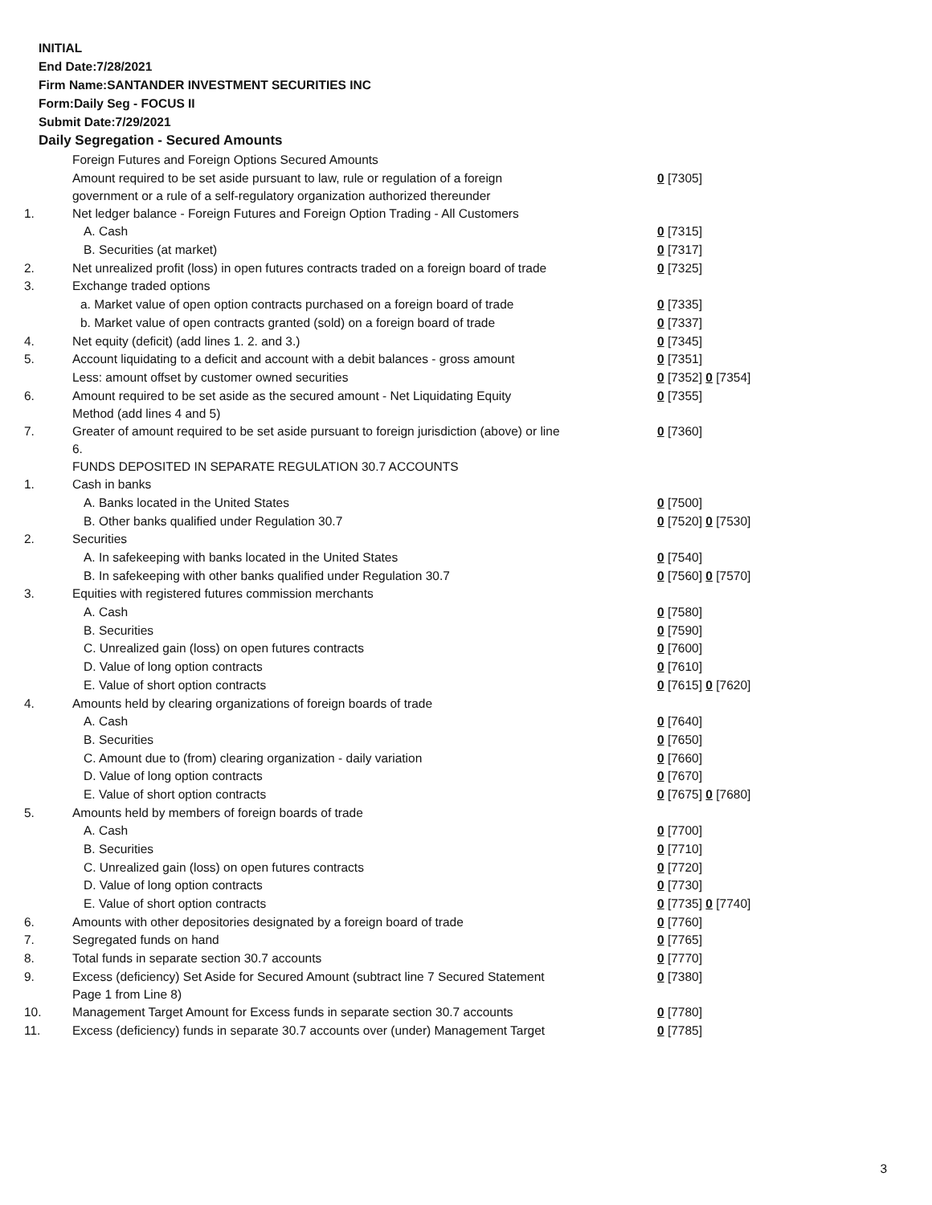INITIAL
End Date:7/28/2021
Firm Name:SANTANDER INVESTMENT SECURITIES INC
Form:Daily Seg - FOCUS II
Submit Date:7/29/2021
Daily Segregation - Secured Amounts
| | Foreign Futures and Foreign Options Secured Amounts | |
| | Amount required to be set aside pursuant to law, rule or regulation of a foreign government or a rule of a self-regulatory organization authorized thereunder | 0 [7305] |
| 1. | Net ledger balance - Foreign Futures and Foreign Option Trading - All Customers | |
| | A. Cash | 0 [7315] |
| | B. Securities (at market) | 0 [7317] |
| 2. | Net unrealized profit (loss) in open futures contracts traded on a foreign board of trade | 0 [7325] |
| 3. | Exchange traded options | |
| | a. Market value of open option contracts purchased on a foreign board of trade | 0 [7335] |
| | b. Market value of open contracts granted (sold) on a foreign board of trade | 0 [7337] |
| 4. | Net equity (deficit) (add lines 1. 2. and 3.) | 0 [7345] |
| 5. | Account liquidating to a deficit and account with a debit balances - gross amount | 0 [7351] |
| | Less: amount offset by customer owned securities | 0 [7352] 0 [7354] |
| 6. | Amount required to be set aside as the secured amount - Net Liquidating Equity Method (add lines 4 and 5) | 0 [7355] |
| 7. | Greater of amount required to be set aside pursuant to foreign jurisdiction (above) or line 6. | 0 [7360] |
| | FUNDS DEPOSITED IN SEPARATE REGULATION 30.7 ACCOUNTS | |
| 1. | Cash in banks | |
| | A. Banks located in the United States | 0 [7500] |
| | B. Other banks qualified under Regulation 30.7 | 0 [7520] 0 [7530] |
| 2. | Securities | |
| | A. In safekeeping with banks located in the United States | 0 [7540] |
| | B. In safekeeping with other banks qualified under Regulation 30.7 | 0 [7560] 0 [7570] |
| 3. | Equities with registered futures commission merchants | |
| | A. Cash | 0 [7580] |
| | B. Securities | 0 [7590] |
| | C. Unrealized gain (loss) on open futures contracts | 0 [7600] |
| | D. Value of long option contracts | 0 [7610] |
| | E. Value of short option contracts | 0 [7615] 0 [7620] |
| 4. | Amounts held by clearing organizations of foreign boards of trade | |
| | A. Cash | 0 [7640] |
| | B. Securities | 0 [7650] |
| | C. Amount due to (from) clearing organization - daily variation | 0 [7660] |
| | D. Value of long option contracts | 0 [7670] |
| | E. Value of short option contracts | 0 [7675] 0 [7680] |
| 5. | Amounts held by members of foreign boards of trade | |
| | A. Cash | 0 [7700] |
| | B. Securities | 0 [7710] |
| | C. Unrealized gain (loss) on open futures contracts | 0 [7720] |
| | D. Value of long option contracts | 0 [7730] |
| | E. Value of short option contracts | 0 [7735] 0 [7740] |
| 6. | Amounts with other depositories designated by a foreign board of trade | 0 [7760] |
| 7. | Segregated funds on hand | 0 [7765] |
| 8. | Total funds in separate section 30.7 accounts | 0 [7770] |
| 9. | Excess (deficiency) Set Aside for Secured Amount (subtract line 7 Secured Statement Page 1 from Line 8) | 0 [7380] |
| 10. | Management Target Amount for Excess funds in separate section 30.7 accounts | 0 [7780] |
| 11. | Excess (deficiency) funds in separate 30.7 accounts over (under) Management Target | 0 [7785] |
3